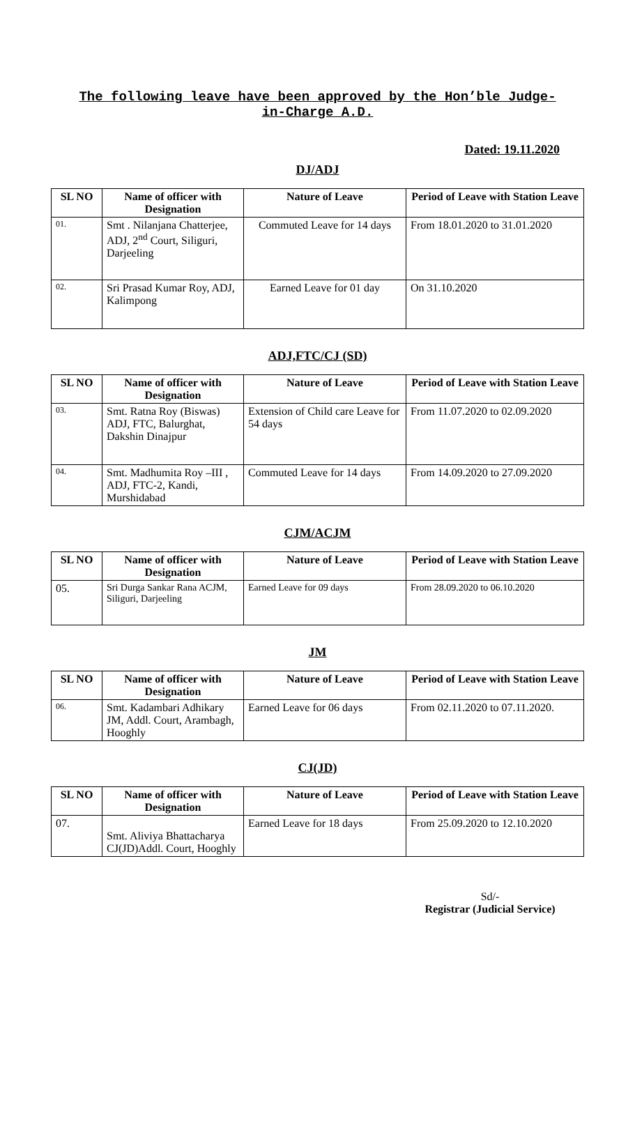The following leave have been approved by the Hon’ble Judge-
in-Charge A.D.
Dated: 19.11.2020
DJ/ADJ
| SL NO | Name of officer with Designation | Nature of Leave | Period of Leave with Station Leave |
| --- | --- | --- | --- |
| 01. | Smt . Nilanjana Chatterjee, ADJ, 2<sup>nd</sup> Court, Siliguri, Darjeeling | Commuted Leave for 14 days | From 18.01.2020 to 31.01.2020 |
| 02. | Sri Prasad Kumar Roy, ADJ, Kalimpong | Earned Leave for 01 day | On 31.10.2020 |
ADJ,FTC/CJ (SD)
| SL NO | Name of officer with Designation | Nature of Leave | Period of Leave with Station Leave |
| --- | --- | --- | --- |
| 03. | Smt. Ratna Roy (Biswas) ADJ, FTC, Balurghat, Dakshin Dinajpur | Extension of Child care Leave for 54 days | From 11.07.2020 to 02.09.2020 |
| 04. | Smt. Madhumita Roy –III , ADJ, FTC-2, Kandi, Murshidabad | Commuted Leave for 14 days | From 14.09.2020 to 27.09.2020 |
CJM/ACJM
| SL NO | Name of officer with Designation | Nature of Leave | Period of Leave with Station Leave |
| --- | --- | --- | --- |
| 05. | Sri Durga Sankar Rana ACJM, Siliguri, Darjeeling | Earned Leave for 09 days | From 28.09.2020 to 06.10.2020 |
JM
| SL NO | Name of officer with Designation | Nature of Leave | Period of Leave with Station Leave |
| --- | --- | --- | --- |
| 06. | Smt. Kadambari Adhikary JM, Addl. Court, Arambagh, Hooghly | Earned Leave for 06 days | From 02.11.2020 to 07.11.2020. |
CJ(JD)
| SL NO | Name of officer with Designation | Nature of Leave | Period of Leave with Station Leave |
| --- | --- | --- | --- |
| 07. | Smt. Aliviya Bhattacharya CJ(JD)Addl. Court, Hooghly | Earned Leave for 18 days | From 25.09.2020 to 12.10.2020 |
Sd/-
Registrar (Judicial Service)